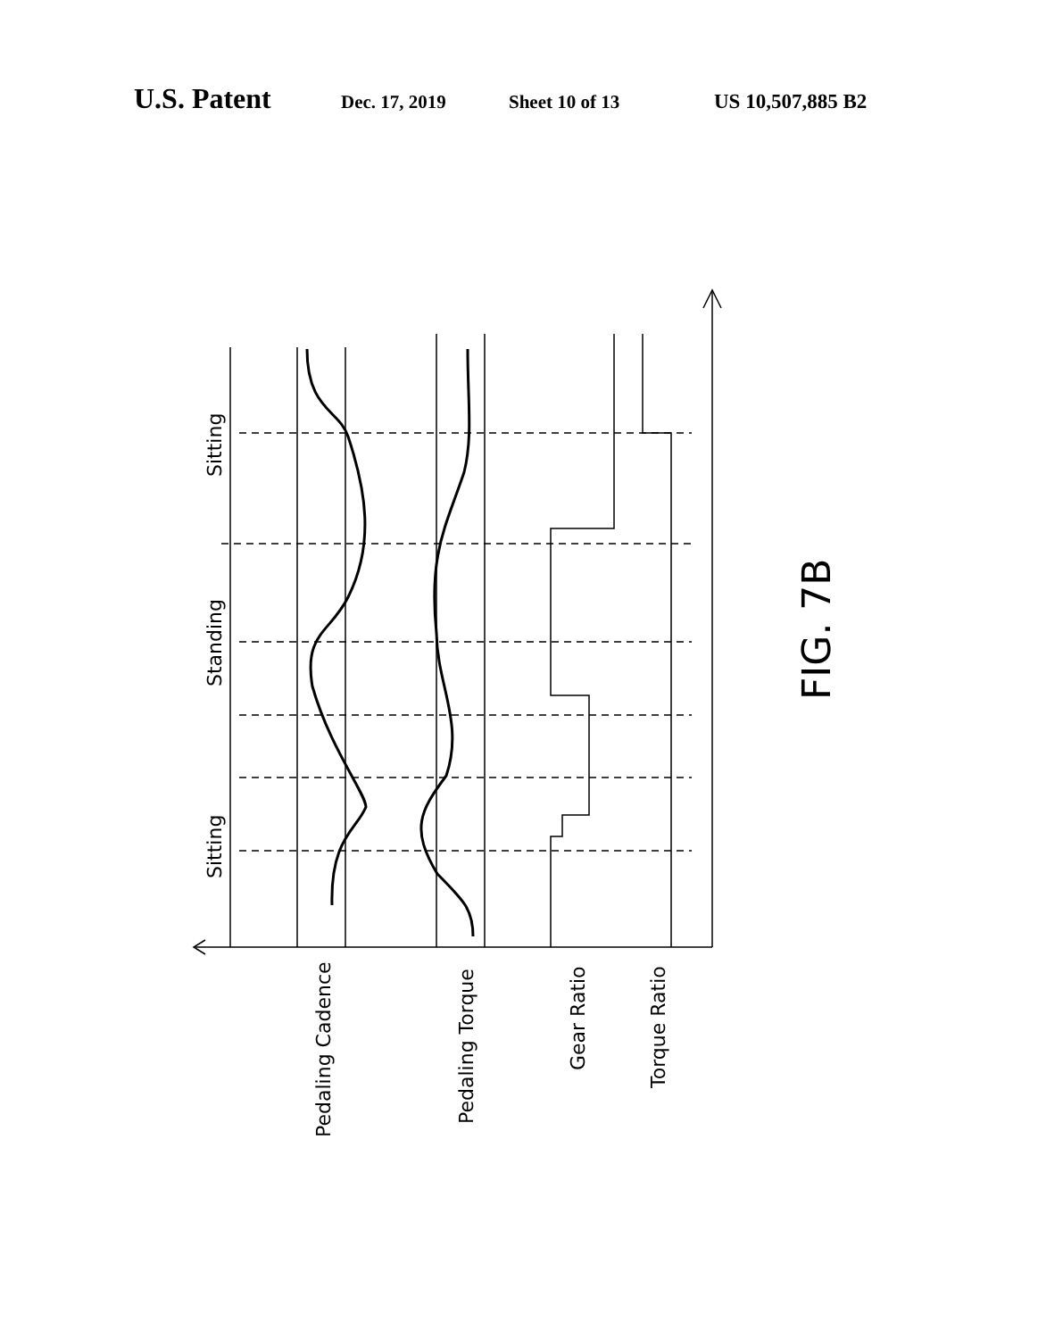U.S. Patent Dec. 17, 2019 Sheet 10 of 13 US 10,507,885 B2
Sitting
Standing
Sitting
Pedaling Cadence
Pedaling Torque
Gear Ratio
Torque Ratio
FIG. 7B